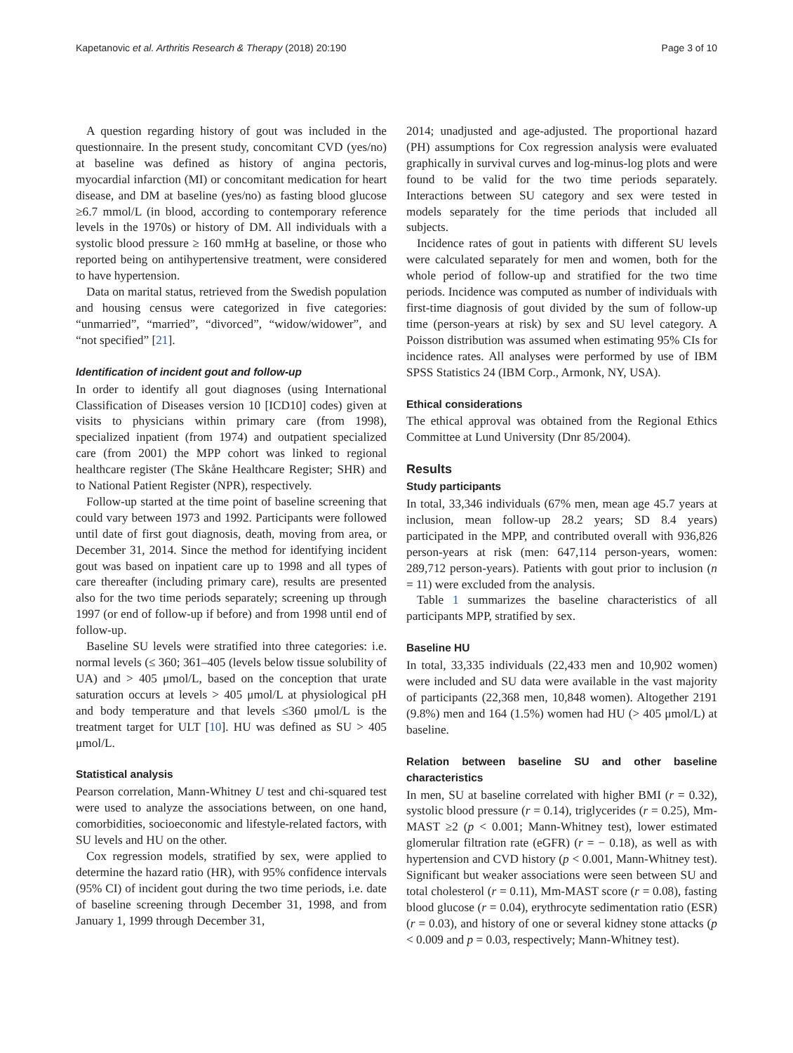Kapetanovic et al. Arthritis Research & Therapy (2018) 20:190 Page 3 of 10
A question regarding history of gout was included in the questionnaire. In the present study, concomitant CVD (yes/no) at baseline was defined as history of angina pectoris, myocardial infarction (MI) or concomitant medication for heart disease, and DM at baseline (yes/no) as fasting blood glucose ≥6.7 mmol/L (in blood, according to contemporary reference levels in the 1970s) or history of DM. All individuals with a systolic blood pressure ≥ 160 mmHg at baseline, or those who reported being on antihypertensive treatment, were considered to have hypertension.
Data on marital status, retrieved from the Swedish population and housing census were categorized in five categories: “unmarried”, “married”, “divorced”, “widow/widower”, and “not specified” [21].
Identification of incident gout and follow-up
In order to identify all gout diagnoses (using International Classification of Diseases version 10 [ICD10] codes) given at visits to physicians within primary care (from 1998), specialized inpatient (from 1974) and outpatient specialized care (from 2001) the MPP cohort was linked to regional healthcare register (The Skåne Healthcare Register; SHR) and to National Patient Register (NPR), respectively.
Follow-up started at the time point of baseline screening that could vary between 1973 and 1992. Participants were followed until date of first gout diagnosis, death, moving from area, or December 31, 2014. Since the method for identifying incident gout was based on inpatient care up to 1998 and all types of care thereafter (including primary care), results are presented also for the two time periods separately; screening up through 1997 (or end of follow-up if before) and from 1998 until end of follow-up.
Baseline SU levels were stratified into three categories: i.e. normal levels (≤ 360; 361–405 (levels below tissue solubility of UA) and > 405 μmol/L, based on the conception that urate saturation occurs at levels > 405 μmol/L at physiological pH and body temperature and that levels ≤360 μmol/L is the treatment target for ULT [10]. HU was defined as SU > 405 μmol/L.
Statistical analysis
Pearson correlation, Mann-Whitney U test and chi-squared test were used to analyze the associations between, on one hand, comorbidities, socioeconomic and lifestyle-related factors, with SU levels and HU on the other.
Cox regression models, stratified by sex, were applied to determine the hazard ratio (HR), with 95% confidence intervals (95% CI) of incident gout during the two time periods, i.e. date of baseline screening through December 31, 1998, and from January 1, 1999 through December 31,
2014; unadjusted and age-adjusted. The proportional hazard (PH) assumptions for Cox regression analysis were evaluated graphically in survival curves and log-minus-log plots and were found to be valid for the two time periods separately. Interactions between SU category and sex were tested in models separately for the time periods that included all subjects.
Incidence rates of gout in patients with different SU levels were calculated separately for men and women, both for the whole period of follow-up and stratified for the two time periods. Incidence was computed as number of individuals with first-time diagnosis of gout divided by the sum of follow-up time (person-years at risk) by sex and SU level category. A Poisson distribution was assumed when estimating 95% CIs for incidence rates. All analyses were performed by use of IBM SPSS Statistics 24 (IBM Corp., Armonk, NY, USA).
Ethical considerations
The ethical approval was obtained from the Regional Ethics Committee at Lund University (Dnr 85/2004).
Results
Study participants
In total, 33,346 individuals (67% men, mean age 45.7 years at inclusion, mean follow-up 28.2 years; SD 8.4 years) participated in the MPP, and contributed overall with 936,826 person-years at risk (men: 647,114 person-years, women: 289,712 person-years). Patients with gout prior to inclusion (n = 11) were excluded from the analysis.
Table 1 summarizes the baseline characteristics of all participants MPP, stratified by sex.
Baseline HU
In total, 33,335 individuals (22,433 men and 10,902 women) were included and SU data were available in the vast majority of participants (22,368 men, 10,848 women). Altogether 2191 (9.8%) men and 164 (1.5%) women had HU (> 405 μmol/L) at baseline.
Relation between baseline SU and other baseline characteristics
In men, SU at baseline correlated with higher BMI (r = 0.32), systolic blood pressure (r = 0.14), triglycerides (r = 0.25), Mm-MAST ≥2 (p < 0.001; Mann-Whitney test), lower estimated glomerular filtration rate (eGFR) (r = − 0.18), as well as with hypertension and CVD history (p < 0.001, Mann-Whitney test). Significant but weaker associations were seen between SU and total cholesterol (r = 0.11), Mm-MAST score (r = 0.08), fasting blood glucose (r = 0.04), erythrocyte sedimentation ratio (ESR) (r = 0.03), and history of one or several kidney stone attacks (p < 0.009 and p = 0.03, respectively; Mann-Whitney test).